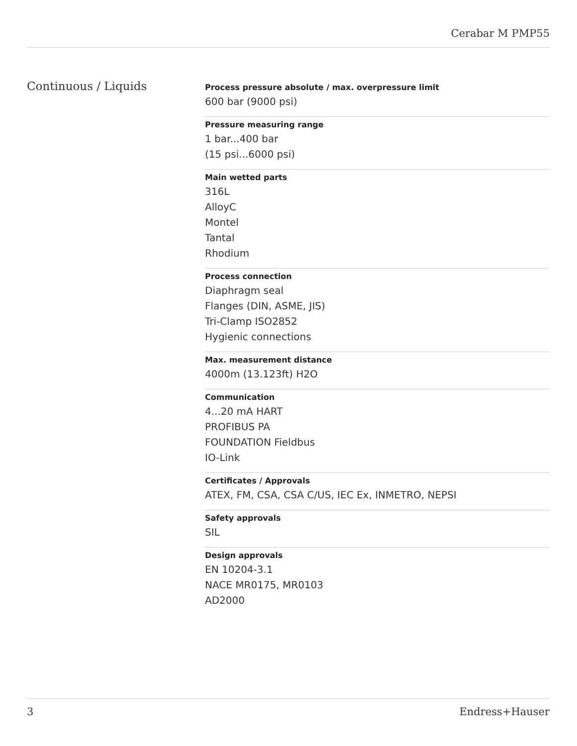Cerabar M PMP55
Continuous / Liquids
Process pressure absolute / max. overpressure limit
600 bar (9000 psi)
Pressure measuring range
1 bar...400 bar
(15 psi...6000 psi)
Main wetted parts
316L
AlloyC
Montel
Tantal
Rhodium
Process connection
Diaphragm seal
Flanges (DIN, ASME, JIS)
Tri-Clamp ISO2852
Hygienic connections
Max. measurement distance
4000m (13.123ft) H2O
Communication
4...20 mA HART
PROFIBUS PA
FOUNDATION Fieldbus
IO-Link
Certificates / Approvals
ATEX, FM, CSA, CSA C/US, IEC Ex, INMETRO, NEPSI
Safety approvals
SIL
Design approvals
EN 10204-3.1
NACE MR0175, MR0103
AD2000
3 Endress+Hauser